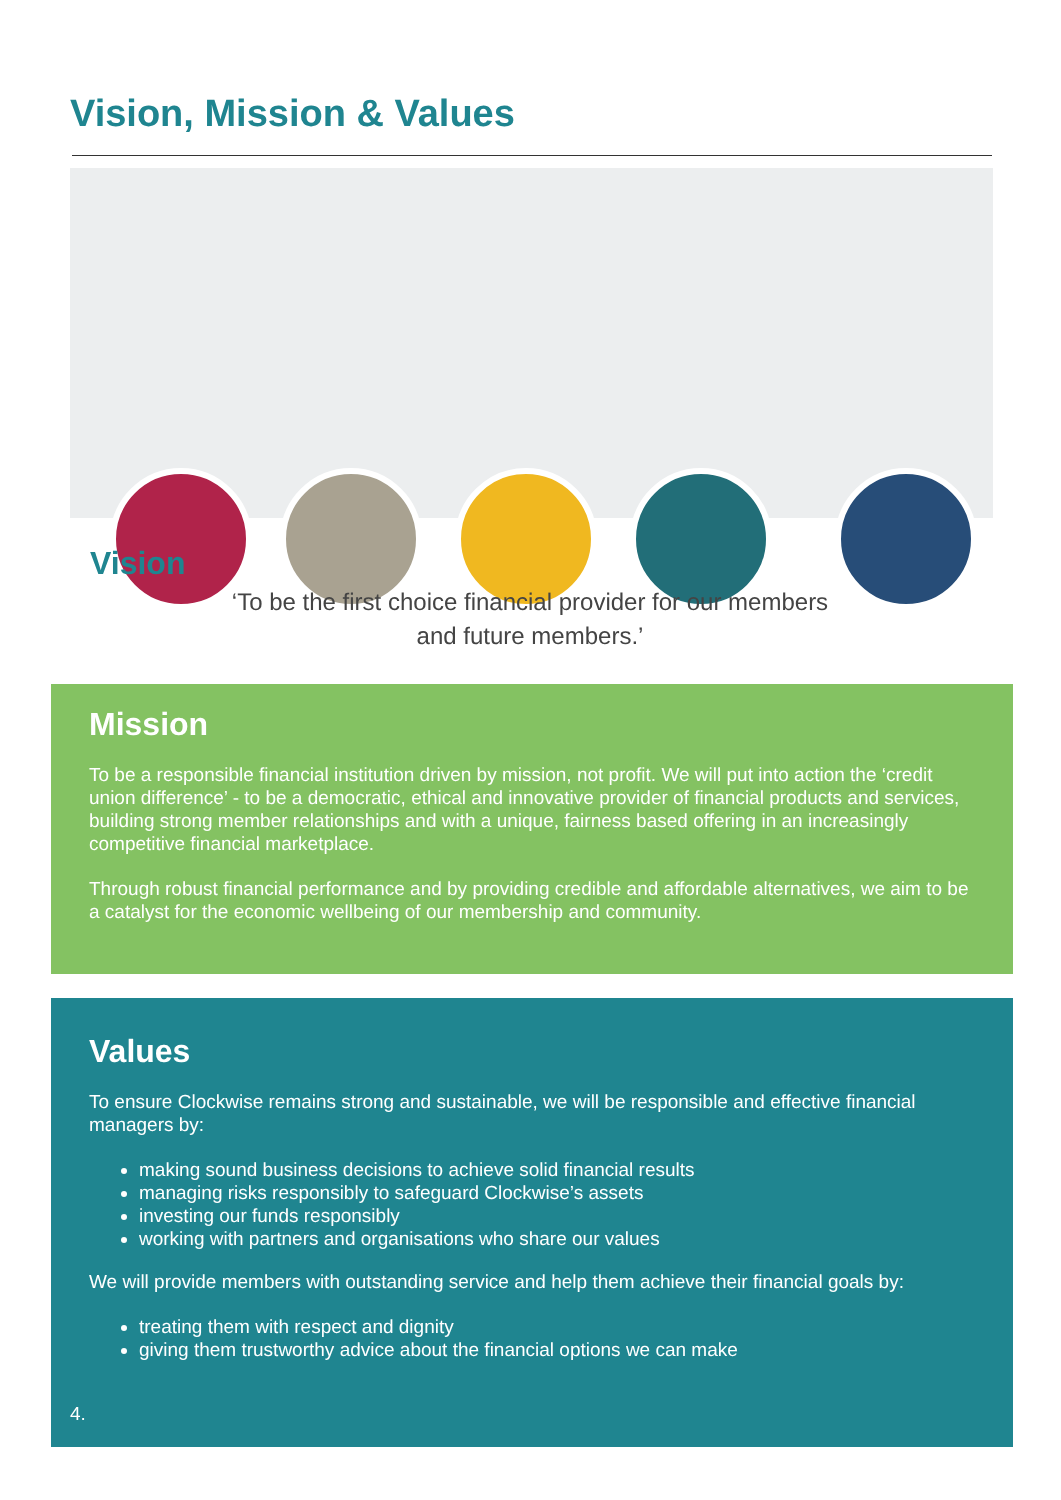Vision, Mission & Values
Vision
‘To be the first choice financial provider for our members and future members.’
Mission
To be a responsible financial institution driven by mission, not profit. We will put into action the ‘credit union difference’ - to be a democratic, ethical and innovative provider of financial products and services, building strong member relationships and with a unique, fairness based offering in an increasingly competitive financial marketplace.
Through robust financial performance and by providing credible and affordable alternatives, we aim to be a catalyst for the economic wellbeing of our membership and community.
Values
To ensure Clockwise remains strong and sustainable, we will be responsible and effective financial managers by:
making sound business decisions to achieve solid financial results
managing risks responsibly to safeguard Clockwise’s assets
investing our funds responsibly
working with partners and organisations who share our values
We will provide members with outstanding service and help them achieve their financial goals by:
treating them with respect and dignity
giving them trustworthy advice about the financial options we can make
4.